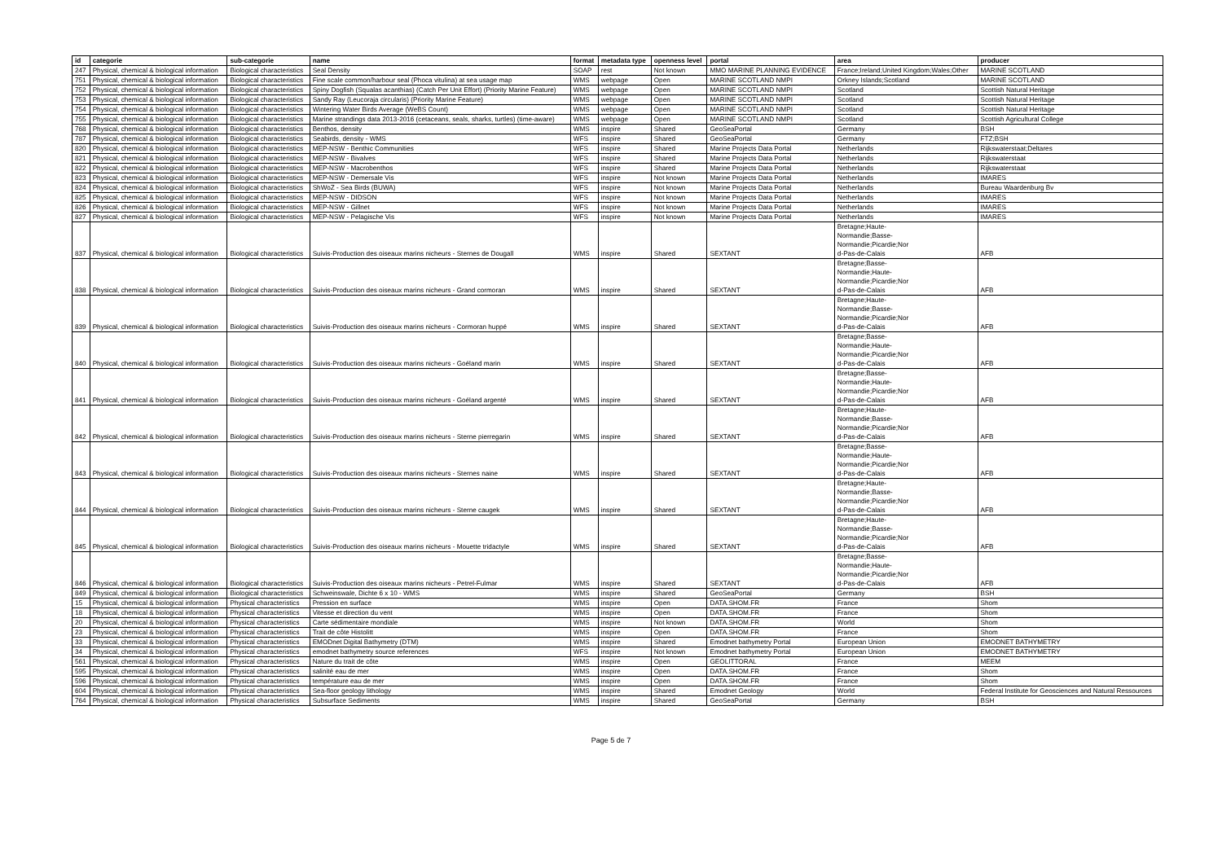| id | categorie | sub-categorie | name | format | metadata type | openness level | portal | area | producer |
| --- | --- | --- | --- | --- | --- | --- | --- | --- | --- |
| 247 | Physical, chemical & biological information | Biological characteristics | Seal Density | SOAP | rest | Not known | MMO MARINE PLANNING EVIDENCE | France;Ireland;United Kingdom;Wales;Other | MARINE SCOTLAND |
| 751 | Physical, chemical & biological information | Biological characteristics | Fine scale common/harbour seal (Phoca vitulina) at sea usage map | WMS | webpage | Open | MARINE SCOTLAND NMPI | Orkney Islands;Scotland | MARINE SCOTLAND |
| 752 | Physical, chemical & biological information | Biological characteristics | Spiny Dogfish (Squalas acanthias) (Catch Per Unit Effort) (Priority Marine Feature) | WMS | webpage | Open | MARINE SCOTLAND NMPI | Scotland | Scottish Natural Heritage |
| 753 | Physical, chemical & biological information | Biological characteristics | Sandy Ray (Leucoraja circularis) (Priority Marine Feature) | WMS | webpage | Open | MARINE SCOTLAND NMPI | Scotland | Scottish Natural Heritage |
| 754 | Physical, chemical & biological information | Biological characteristics | Wintering Water Birds Average (WeBS Count) | WMS | webpage | Open | MARINE SCOTLAND NMPI | Scotland | Scottish Natural Heritage |
| 755 | Physical, chemical & biological information | Biological characteristics | Marine strandings data 2013-2016 (cetaceans, seals, sharks, turtles) (time-aware) | WMS | webpage | Open | MARINE SCOTLAND NMPI | Scotland | Scottish Agricultural College |
| 768 | Physical, chemical & biological information | Biological characteristics | Benthos, density | WMS | inspire | Shared | GeoSeaPortal | Germany | BSH |
| 787 | Physical, chemical & biological information | Biological characteristics | Seabirds, density - WMS | WFS | inspire | Shared | GeoSeaPortal | Germany | FTZ;BSH |
| 820 | Physical, chemical & biological information | Biological characteristics | MEP-NSW - Benthic Communities | WFS | inspire | Shared | Marine Projects Data Portal | Netherlands | Rijkswaterstaat;Deltares |
| 821 | Physical, chemical & biological information | Biological characteristics | MEP-NSW - Bivalves | WFS | inspire | Shared | Marine Projects Data Portal | Netherlands | Rijkswaterstaat |
| 822 | Physical, chemical & biological information | Biological characteristics | MEP-NSW - Macrobenthos | WFS | inspire | Shared | Marine Projects Data Portal | Netherlands | Rijkswaterstaat |
| 823 | Physical, chemical & biological information | Biological characteristics | MEP-NSW - Demersale Vis | WFS | inspire | Not known | Marine Projects Data Portal | Netherlands | IMARES |
| 824 | Physical, chemical & biological information | Biological characteristics | ShWoZ - Sea Birds (BUWA) | WFS | inspire | Not known | Marine Projects Data Portal | Netherlands | Bureau Waardenburg Bv |
| 825 | Physical, chemical & biological information | Biological characteristics | MEP-NSW - DIDSON | WFS | inspire | Not known | Marine Projects Data Portal | Netherlands | IMARES |
| 826 | Physical, chemical & biological information | Biological characteristics | MEP-NSW - Gillnet | WFS | inspire | Not known | Marine Projects Data Portal | Netherlands | IMARES |
| 827 | Physical, chemical & biological information | Biological characteristics | MEP-NSW - Pelagische Vis | WFS | inspire | Not known | Marine Projects Data Portal | Netherlands | IMARES |
| 837 | Physical, chemical & biological information | Biological characteristics | Suivis-Production des oiseaux marins nicheurs - Sternes de Dougall | WMS | inspire | Shared | SEXTANT | Bretagne;Haute- Normandie;Basse- Normandie;Picardie;Nor d-Pas-de-Calais | AFB |
| 838 | Physical, chemical & biological information | Biological characteristics | Suivis-Production des oiseaux marins nicheurs - Grand cormoran | WMS | inspire | Shared | SEXTANT | Bretagne;Basse- Normandie;Haute- Normandie;Picardie;Nor d-Pas-de-Calais | AFB |
| 839 | Physical, chemical & biological information | Biological characteristics | Suivis-Production des oiseaux marins nicheurs - Cormoran huppé | WMS | inspire | Shared | SEXTANT | Bretagne;Haute- Normandie;Basse- Normandie;Picardie;Nor d-Pas-de-Calais | AFB |
| 840 | Physical, chemical & biological information | Biological characteristics | Suivis-Production des oiseaux marins nicheurs - Goéland marin | WMS | inspire | Shared | SEXTANT | Bretagne;Basse- Normandie;Haute- Normandie;Picardie;Nor d-Pas-de-Calais | AFB |
| 841 | Physical, chemical & biological information | Biological characteristics | Suivis-Production des oiseaux marins nicheurs - Goéland argenté | WMS | inspire | Shared | SEXTANT | Bretagne;Basse- Normandie;Haute- Normandie;Picardie;Nor d-Pas-de-Calais | AFB |
| 842 | Physical, chemical & biological information | Biological characteristics | Suivis-Production des oiseaux marins nicheurs - Sterne pierregarin | WMS | inspire | Shared | SEXTANT | Bretagne;Haute- Normandie;Basse- Normandie;Picardie;Nor d-Pas-de-Calais | AFB |
| 843 | Physical, chemical & biological information | Biological characteristics | Suivis-Production des oiseaux marins nicheurs - Sternes naine | WMS | inspire | Shared | SEXTANT | Bretagne;Basse- Normandie;Haute- Normandie;Picardie;Nor d-Pas-de-Calais | AFB |
| 844 | Physical, chemical & biological information | Biological characteristics | Suivis-Production des oiseaux marins nicheurs - Sterne caugek | WMS | inspire | Shared | SEXTANT | Bretagne;Haute- Normandie;Basse- Normandie;Picardie;Nor d-Pas-de-Calais | AFB |
| 845 | Physical, chemical & biological information | Biological characteristics | Suivis-Production des oiseaux marins nicheurs - Mouette tridactyle | WMS | inspire | Shared | SEXTANT | Bretagne;Haute- Normandie;Basse- Normandie;Picardie;Nor d-Pas-de-Calais | AFB |
| 846 | Physical, chemical & biological information | Biological characteristics | Suivis-Production des oiseaux marins nicheurs - Petrel-Fulmar | WMS | inspire | Shared | SEXTANT | Bretagne;Basse- Normandie;Haute- Normandie;Picardie;Nor d-Pas-de-Calais | AFB |
| 849 | Physical, chemical & biological information | Biological characteristics | Schweinswale, Dichte 6 x 10 - WMS | WMS | inspire | Shared | GeoSeaPortal | Germany | BSH |
| 15 | Physical, chemical & biological information | Physical characteristics | Pression en surface | WMS | inspire | Open | DATA.SHOM.FR | France | Shom |
| 18 | Physical, chemical & biological information | Physical characteristics | Vitesse et direction du vent | WMS | inspire | Open | DATA.SHOM.FR | France | Shom |
| 20 | Physical, chemical & biological information | Physical characteristics | Carte sédimentaire mondiale | WMS | inspire | Not known | DATA.SHOM.FR | World | Shom |
| 23 | Physical, chemical & biological information | Physical characteristics | Trait de côte Histolitt | WMS | inspire | Open | DATA.SHOM.FR | France | Shom |
| 33 | Physical, chemical & biological information | Physical characteristics | EMODnet Digital Bathymetry (DTM) | WMS | inspire | Shared | Emodnet bathymetry Portal | European Union | EMODNET BATHYMETRY |
| 34 | Physical, chemical & biological information | Physical characteristics | emodnet bathymetry source references | WFS | inspire | Not known | Emodnet bathymetry Portal | European Union | EMODNET BATHYMETRY |
| 561 | Physical, chemical & biological information | Physical characteristics | Nature du trait de côte | WMS | inspire | Open | GEOLITTORAL | France | MEEM |
| 595 | Physical, chemical & biological information | Physical characteristics | salinité eau de mer | WMS | inspire | Open | DATA.SHOM.FR | France | Shom |
| 596 | Physical, chemical & biological information | Physical characteristics | température eau de mer | WMS | inspire | Open | DATA.SHOM.FR | France | Shom |
| 604 | Physical, chemical & biological information | Physical characteristics | Sea-floor geology lithology | WMS | inspire | Shared | Emodnet Geology | World | Federal Institute for Geosciences and Natural Ressources |
| 764 | Physical, chemical & biological information | Physical characteristics | Subsurface Sediments | WMS | inspire | Shared | GeoSeaPortal | Germany | BSH |
Page 5 de 7